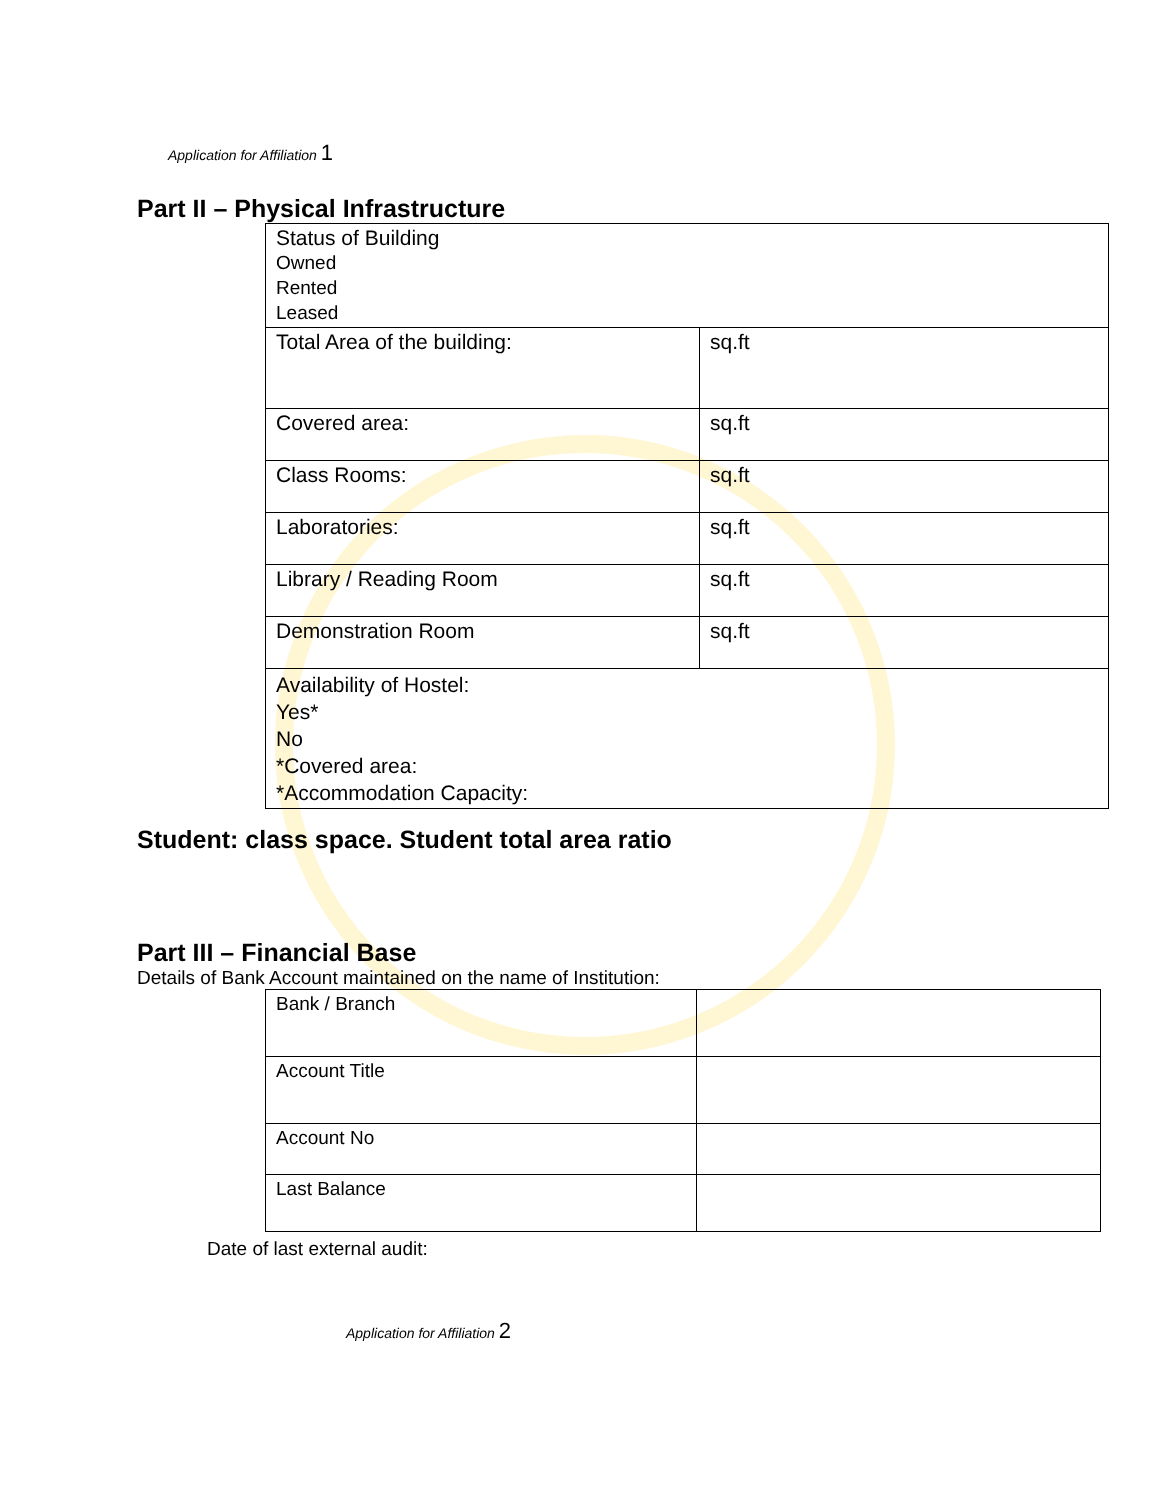Application for Affiliation 1
Part II – Physical Infrastructure
| Status of Building Owned Rented Leased | |
| Total Area of the building: | sq.ft |
| Covered area: | sq.ft |
| Class Rooms: | sq.ft |
| Laboratories: | sq.ft |
| Library / Reading Room | sq.ft |
| Demonstration Room | sq.ft |
| Availability of Hostel: Yes* No *Covered area: *Accommodation Capacity: | |
Student: class space. Student total area ratio
Part III – Financial Base
Details of Bank Account maintained on the name of Institution:
| Bank / Branch | |
| Account Title | |
| Account No | |
| Last Balance | |
Date of last external audit:
Application for Affiliation 2